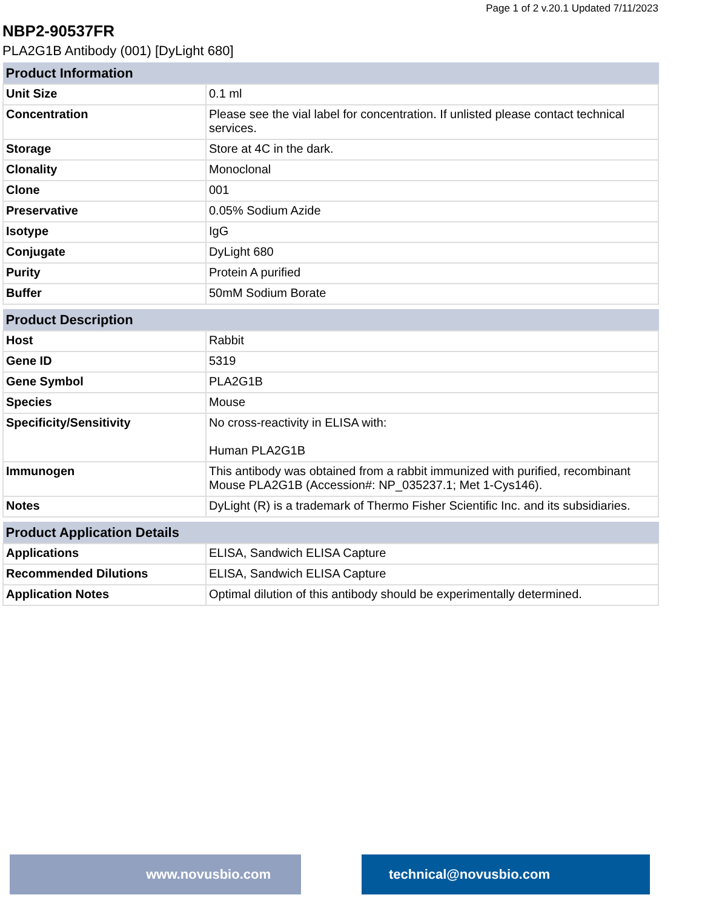Page 1 of 2 v.20.1 Updated 7/11/2023
NBP2-90537FR
PLA2G1B Antibody (001) [DyLight 680]
| Product Information | |
| --- | --- |
| Unit Size | 0.1 ml |
| Concentration | Please see the vial label for concentration. If unlisted please contact technical services. |
| Storage | Store at 4C in the dark. |
| Clonality | Monoclonal |
| Clone | 001 |
| Preservative | 0.05% Sodium Azide |
| Isotype | IgG |
| Conjugate | DyLight 680 |
| Purity | Protein A purified |
| Buffer | 50mM Sodium Borate |
| Product Description | |
| --- | --- |
| Host | Rabbit |
| Gene ID | 5319 |
| Gene Symbol | PLA2G1B |
| Species | Mouse |
| Specificity/Sensitivity | No cross-reactivity in ELISA with: Human PLA2G1B |
| Immunogen | This antibody was obtained from a rabbit immunized with purified, recombinant Mouse PLA2G1B (Accession#: NP_035237.1; Met 1-Cys146). |
| Notes | DyLight (R) is a trademark of Thermo Fisher Scientific Inc. and its subsidiaries. |
| Product Application Details | |
| --- | --- |
| Applications | ELISA, Sandwich ELISA Capture |
| Recommended Dilutions | ELISA, Sandwich ELISA Capture |
| Application Notes | Optimal dilution of this antibody should be experimentally determined. |
www.novusbio.com technical@novusbio.com